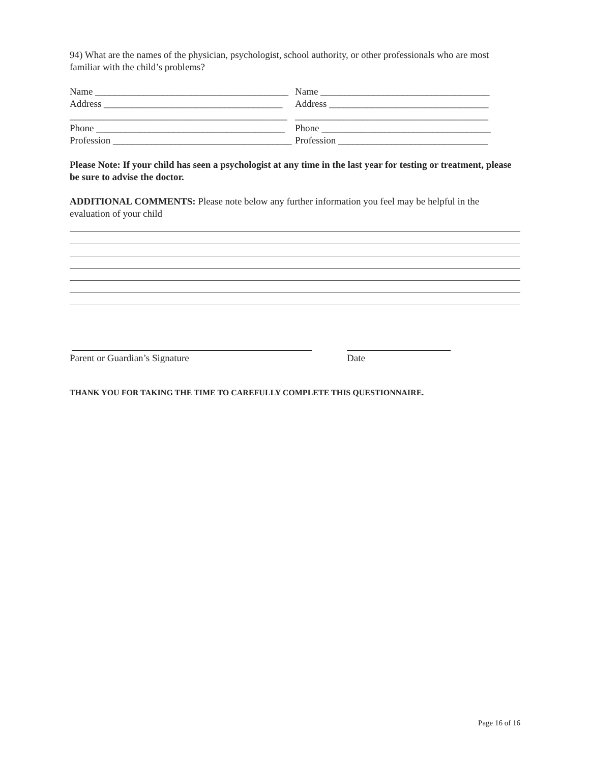94) What are the names of the physician, psychologist, school authority, or other professionals who are most familiar with the child’s problems?
Name ________________________________________
Address _____________________________________
_____________________________________________
Phone _______________________________________
Profession _____________________________________
Name ___________________________________
Address _________________________________
________________________________________
Phone ___________________________________
Profession _______________________________
Please Note: If your child has seen a psychologist at any time in the last year for testing or treatment, please be sure to advise the doctor.
ADDITIONAL COMMENTS: Please note below any further information you feel may be helpful in the evaluation of your child
Parent or Guardian’s Signature Date
THANK YOU FOR TAKING THE TIME TO CAREFULLY COMPLETE THIS QUESTIONNAIRE.
Page 16 of 16